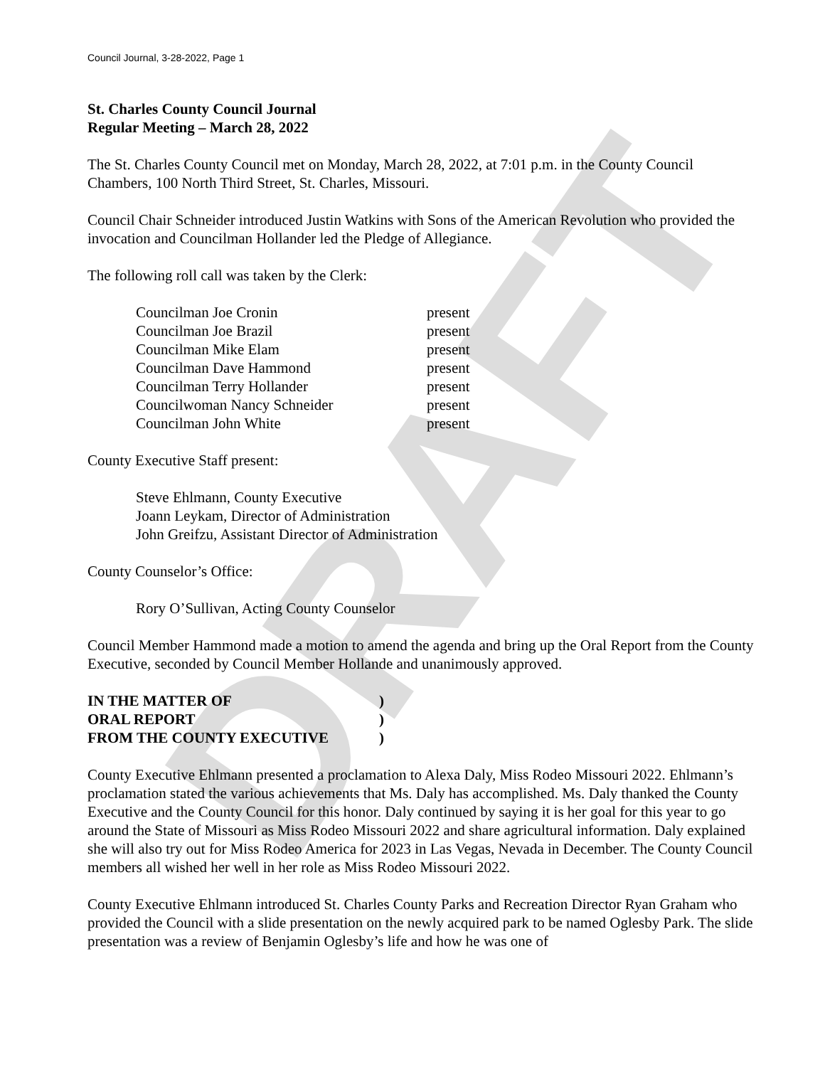DRAFT
Council Journal, 3-28-2022, Page 1
St. Charles County Council Journal
Regular Meeting – March 28, 2022
The St. Charles County Council met on Monday, March 28, 2022, at 7:01 p.m. in the County Council Chambers, 100 North Third Street, St. Charles, Missouri.
Council Chair Schneider introduced Justin Watkins with Sons of the American Revolution who provided the invocation and Councilman Hollander led the Pledge of Allegiance.
The following roll call was taken by the Clerk:
| Councilman Joe Cronin | present |
| Councilman Joe Brazil | present |
| Councilman Mike Elam | present |
| Councilman Dave Hammond | present |
| Councilman Terry Hollander | present |
| Councilwoman Nancy Schneider | present |
| Councilman John White | present |
County Executive Staff present:
Steve Ehlmann, County Executive
Joann Leykam, Director of Administration
John Greifzu, Assistant Director of Administration
County Counselor’s Office:
Rory O’Sullivan, Acting County Counselor
Council Member Hammond made a motion to amend the agenda and bring up the Oral Report from the County Executive, seconded by Council Member Hollande and unanimously approved.
| IN THE MATTER OF | ) |
| ORAL REPORT | ) |
| FROM THE COUNTY EXECUTIVE | ) |
County Executive Ehlmann presented a proclamation to Alexa Daly, Miss Rodeo Missouri 2022. Ehlmann’s proclamation stated the various achievements that Ms. Daly has accomplished. Ms. Daly thanked the County Executive and the County Council for this honor. Daly continued by saying it is her goal for this year to go around the State of Missouri as Miss Rodeo Missouri 2022 and share agricultural information. Daly explained she will also try out for Miss Rodeo America for 2023 in Las Vegas, Nevada in December. The County Council members all wished her well in her role as Miss Rodeo Missouri 2022.
County Executive Ehlmann introduced St. Charles County Parks and Recreation Director Ryan Graham who provided the Council with a slide presentation on the newly acquired park to be named Oglesby Park. The slide presentation was a review of Benjamin Oglesby’s life and how he was one of